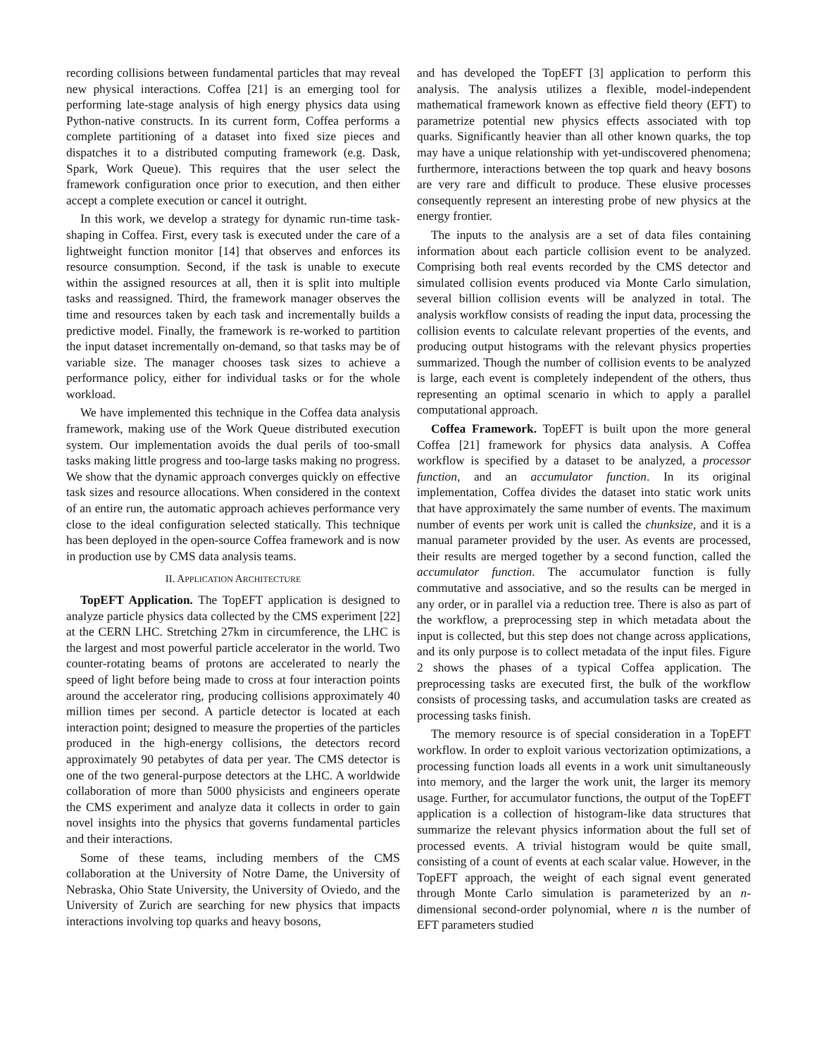recording collisions between fundamental particles that may reveal new physical interactions. Coffea [21] is an emerging tool for performing late-stage analysis of high energy physics data using Python-native constructs. In its current form, Coffea performs a complete partitioning of a dataset into fixed size pieces and dispatches it to a distributed computing framework (e.g. Dask, Spark, Work Queue). This requires that the user select the framework configuration once prior to execution, and then either accept a complete execution or cancel it outright.
In this work, we develop a strategy for dynamic run-time task-shaping in Coffea. First, every task is executed under the care of a lightweight function monitor [14] that observes and enforces its resource consumption. Second, if the task is unable to execute within the assigned resources at all, then it is split into multiple tasks and reassigned. Third, the framework manager observes the time and resources taken by each task and incrementally builds a predictive model. Finally, the framework is re-worked to partition the input dataset incrementally on-demand, so that tasks may be of variable size. The manager chooses task sizes to achieve a performance policy, either for individual tasks or for the whole workload.
We have implemented this technique in the Coffea data analysis framework, making use of the Work Queue distributed execution system. Our implementation avoids the dual perils of too-small tasks making little progress and too-large tasks making no progress. We show that the dynamic approach converges quickly on effective task sizes and resource allocations. When considered in the context of an entire run, the automatic approach achieves performance very close to the ideal configuration selected statically. This technique has been deployed in the open-source Coffea framework and is now in production use by CMS data analysis teams.
II. APPLICATION ARCHITECTURE
TopEFT Application. The TopEFT application is designed to analyze particle physics data collected by the CMS experiment [22] at the CERN LHC. Stretching 27km in circumference, the LHC is the largest and most powerful particle accelerator in the world. Two counter-rotating beams of protons are accelerated to nearly the speed of light before being made to cross at four interaction points around the accelerator ring, producing collisions approximately 40 million times per second. A particle detector is located at each interaction point; designed to measure the properties of the particles produced in the high-energy collisions, the detectors record approximately 90 petabytes of data per year. The CMS detector is one of the two general-purpose detectors at the LHC. A worldwide collaboration of more than 5000 physicists and engineers operate the CMS experiment and analyze data it collects in order to gain novel insights into the physics that governs fundamental particles and their interactions.
Some of these teams, including members of the CMS collaboration at the University of Notre Dame, the University of Nebraska, Ohio State University, the University of Oviedo, and the University of Zurich are searching for new physics that impacts interactions involving top quarks and heavy bosons,
and has developed the TopEFT [3] application to perform this analysis. The analysis utilizes a flexible, model-independent mathematical framework known as effective field theory (EFT) to parametrize potential new physics effects associated with top quarks. Significantly heavier than all other known quarks, the top may have a unique relationship with yet-undiscovered phenomena; furthermore, interactions between the top quark and heavy bosons are very rare and difficult to produce. These elusive processes consequently represent an interesting probe of new physics at the energy frontier.
The inputs to the analysis are a set of data files containing information about each particle collision event to be analyzed. Comprising both real events recorded by the CMS detector and simulated collision events produced via Monte Carlo simulation, several billion collision events will be analyzed in total. The analysis workflow consists of reading the input data, processing the collision events to calculate relevant properties of the events, and producing output histograms with the relevant physics properties summarized. Though the number of collision events to be analyzed is large, each event is completely independent of the others, thus representing an optimal scenario in which to apply a parallel computational approach.
Coffea Framework. TopEFT is built upon the more general Coffea [21] framework for physics data analysis. A Coffea workflow is specified by a dataset to be analyzed, a processor function, and an accumulator function. In its original implementation, Coffea divides the dataset into static work units that have approximately the same number of events. The maximum number of events per work unit is called the chunksize, and it is a manual parameter provided by the user. As events are processed, their results are merged together by a second function, called the accumulator function. The accumulator function is fully commutative and associative, and so the results can be merged in any order, or in parallel via a reduction tree. There is also as part of the workflow, a preprocessing step in which metadata about the input is collected, but this step does not change across applications, and its only purpose is to collect metadata of the input files. Figure 2 shows the phases of a typical Coffea application. The preprocessing tasks are executed first, the bulk of the workflow consists of processing tasks, and accumulation tasks are created as processing tasks finish.
The memory resource is of special consideration in a TopEFT workflow. In order to exploit various vectorization optimizations, a processing function loads all events in a work unit simultaneously into memory, and the larger the work unit, the larger its memory usage. Further, for accumulator functions, the output of the TopEFT application is a collection of histogram-like data structures that summarize the relevant physics information about the full set of processed events. A trivial histogram would be quite small, consisting of a count of events at each scalar value. However, in the TopEFT approach, the weight of each signal event generated through Monte Carlo simulation is parameterized by an n-dimensional second-order polynomial, where n is the number of EFT parameters studied